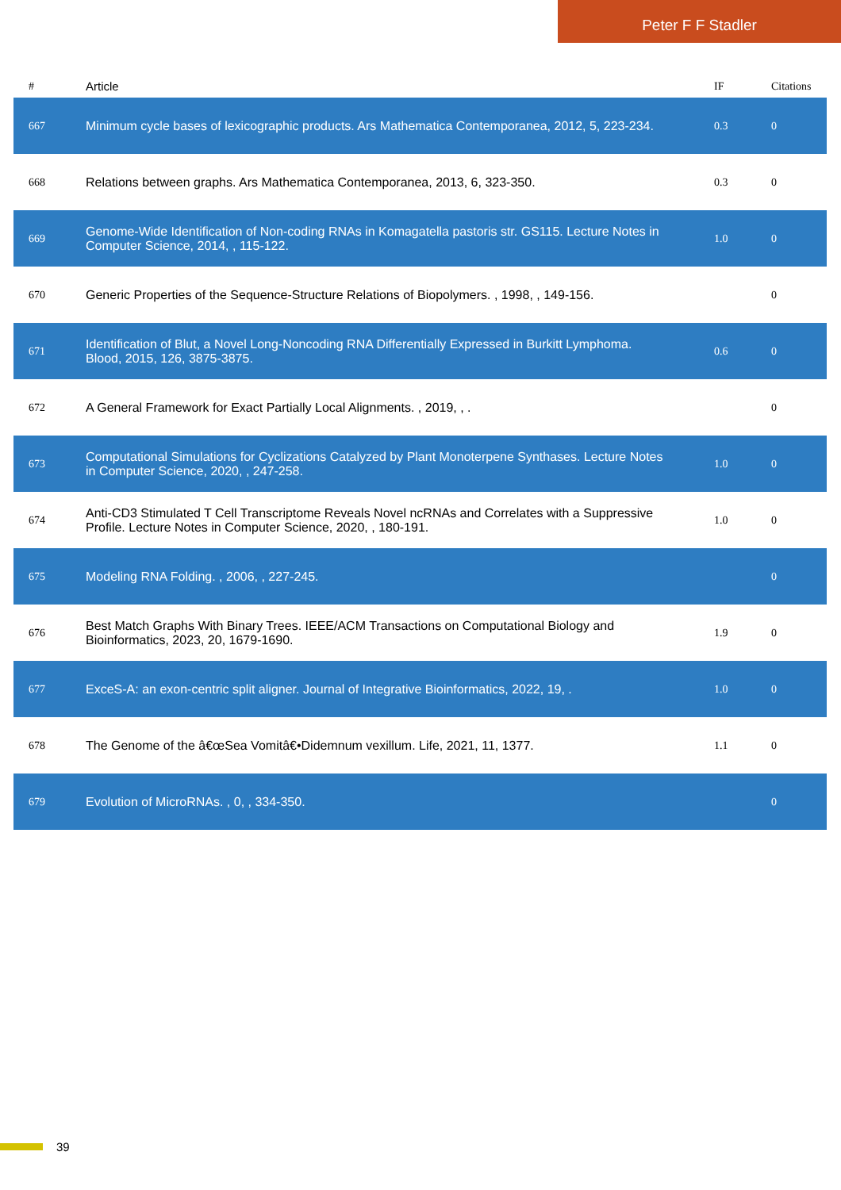Peter F F Stadler
| # | Article | IF | Citations |
| --- | --- | --- | --- |
| 667 | Minimum cycle bases of lexicographic products. Ars Mathematica Contemporanea, 2012, 5, 223-234. | 0.3 | 0 |
| 668 | Relations between graphs. Ars Mathematica Contemporanea, 2013, 6, 323-350. | 0.3 | 0 |
| 669 | Genome-Wide Identification of Non-coding RNAs in Komagatella pastoris str. GS115. Lecture Notes in Computer Science, 2014, , 115-122. | 1.0 | 0 |
| 670 | Generic Properties of the Sequence-Structure Relations of Biopolymers. , 1998, , 149-156. | | 0 |
| 671 | Identification of Blut, a Novel Long-Noncoding RNA Differentially Expressed in Burkitt Lymphoma. Blood, 2015, 126, 3875-3875. | 0.6 | 0 |
| 672 | A General Framework for Exact Partially Local Alignments. , 2019, , . | | 0 |
| 673 | Computational Simulations for Cyclizations Catalyzed by Plant Monoterpene Synthases. Lecture Notes in Computer Science, 2020, , 247-258. | 1.0 | 0 |
| 674 | Anti-CD3 Stimulated T Cell Transcriptome Reveals Novel ncRNAs and Correlates with a Suppressive Profile. Lecture Notes in Computer Science, 2020, , 180-191. | 1.0 | 0 |
| 675 | Modeling RNA Folding. , 2006, , 227-245. | | 0 |
| 676 | Best Match Graphs With Binary Trees. IEEE/ACM Transactions on Computational Biology and Bioinformatics, 2023, 20, 1679-1690. | 1.9 | 0 |
| 677 | ExceS-A: an exon-centric split aligner. Journal of Integrative Bioinformatics, 2022, 19, . | 1.0 | 0 |
| 678 | The Genome of the â€œSea Vomitâ€•Didemnum vexillum. Life, 2021, 11, 1377. | 1.1 | 0 |
| 679 | Evolution of MicroRNAs. , 0, , 334-350. | | 0 |
39